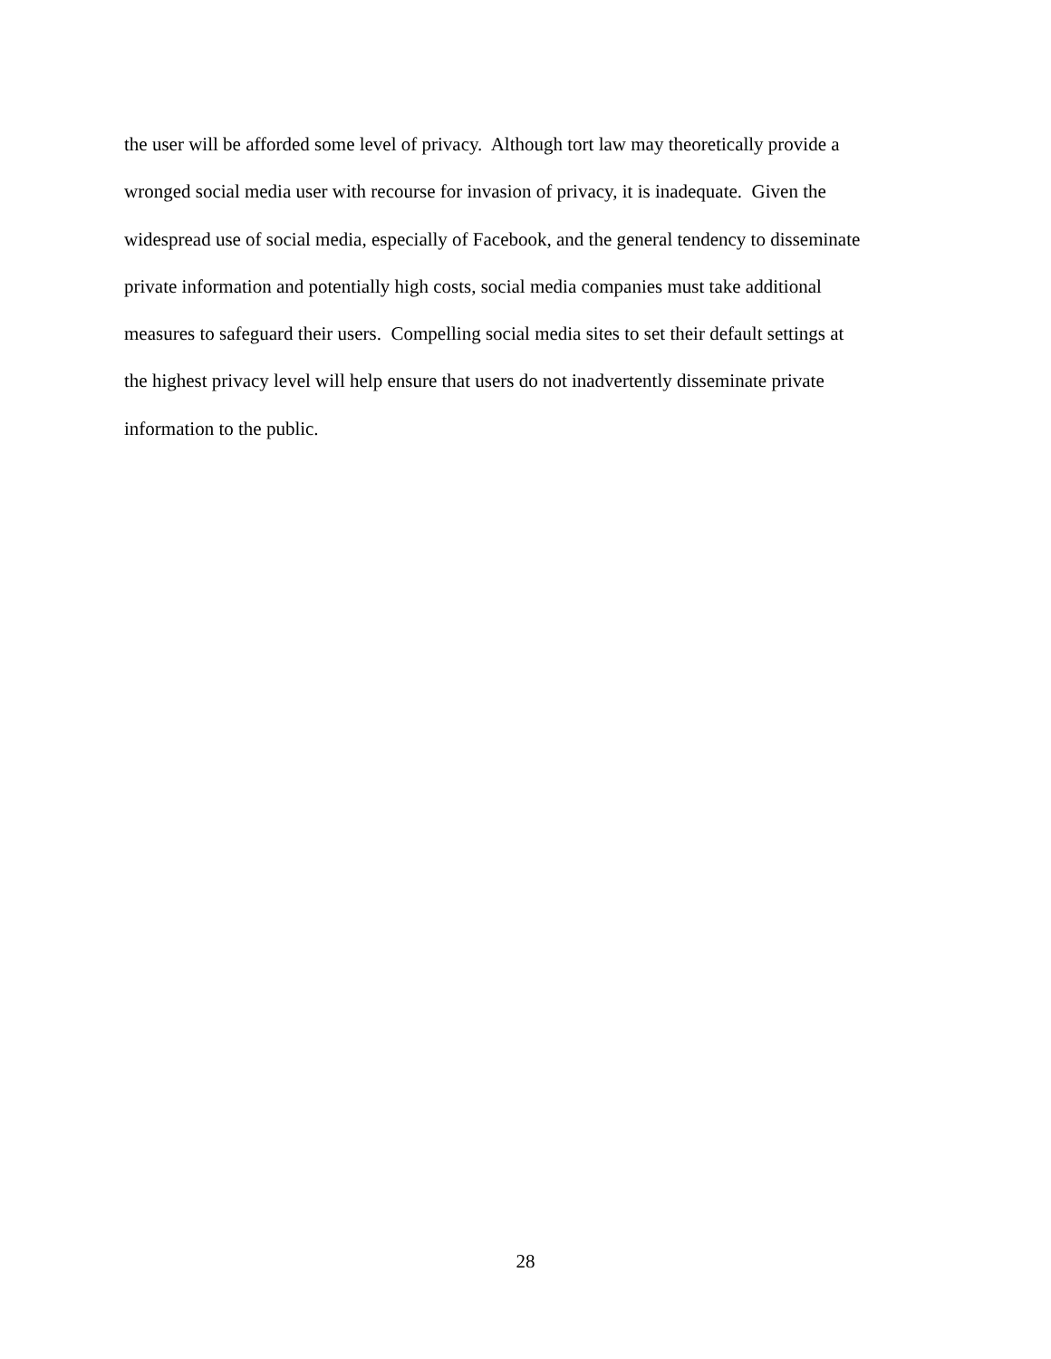the user will be afforded some level of privacy. Although tort law may theoretically provide a
wronged social media user with recourse for invasion of privacy, it is inadequate. Given the
widespread use of social media, especially of Facebook, and the general tendency to disseminate
private information and potentially high costs, social media companies must take additional
measures to safeguard their users. Compelling social media sites to set their default settings at
the highest privacy level will help ensure that users do not inadvertently disseminate private
information to the public.
28